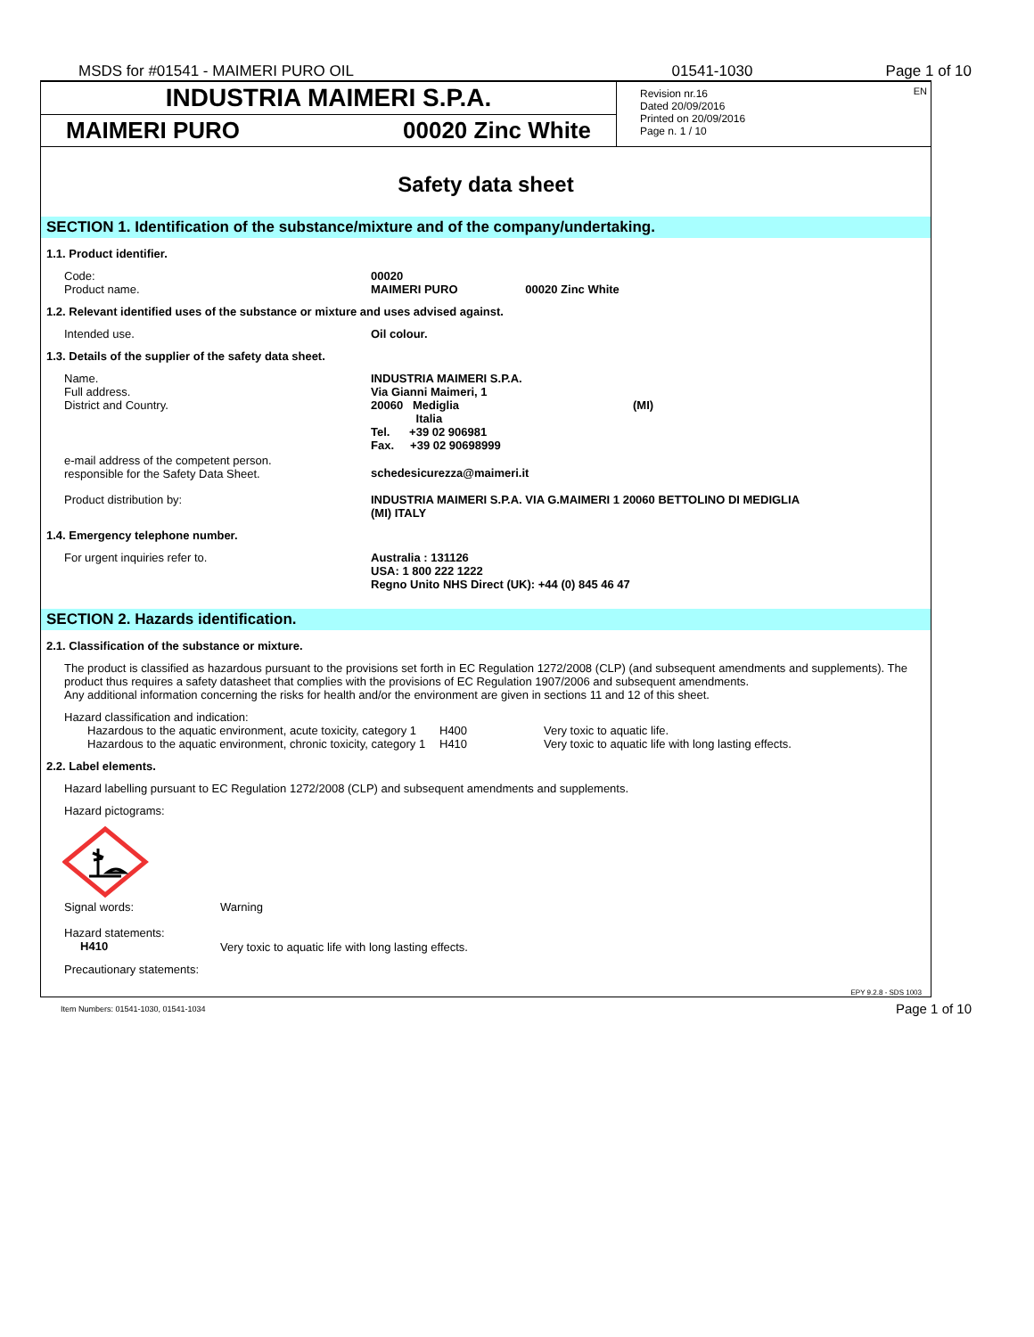MSDS for #01541 - MAIMERI PURO OIL 01541-1030 Page 1 of 10
INDUSTRIA MAIMERI S.P.A.
MAIMERI PURO 00020 Zinc White
Revision nr.16
Dated 20/09/2016
Printed on 20/09/2016
Page n. 1 / 10
EN
Safety data sheet
SECTION 1. Identification of the substance/mixture and of the company/undertaking.
1.1. Product identifier.
| Code: Product name. | 00020 MAIMERI PURO 00020 Zinc White |
1.2. Relevant identified uses of the substance or mixture and uses advised against.
| Intended use. | Oil colour. |
1.3. Details of the supplier of the safety data sheet.
| Name. Full address. District and Country. | INDUSTRIA MAIMERI S.P.A. Via Gianni Maimeri, 1 20060 Mediglia (MI) Italia Tel. +39 02 906981 Fax. +39 02 90698999 |
| e-mail address of the competent person. responsible for the Safety Data Sheet. | schedesicurezza@maimeri.it |
| Product distribution by: | INDUSTRIA MAIMERI S.P.A. VIA G.MAIMERI 1 20060 BETTOLINO DI MEDIGLIA (MI) ITALY |
1.4. Emergency telephone number.
| For urgent inquiries refer to. | Australia : 131126 USA: 1 800 222 1222 Regno Unito NHS Direct (UK): +44 (0) 845 46 47 |
SECTION 2. Hazards identification.
2.1. Classification of the substance or mixture.
The product is classified as hazardous pursuant to the provisions set forth in EC Regulation 1272/2008 (CLP) (and subsequent amendments and supplements). The product thus requires a safety datasheet that complies with the provisions of EC Regulation 1907/2006 and subsequent amendments.
Any additional information concerning the risks for health and/or the environment are given in sections 11 and 12 of this sheet.
Hazard classification and indication:
| Hazardous to the aquatic environment, acute toxicity, category 1 | H400 | Very toxic to aquatic life. |
| Hazardous to the aquatic environment, chronic toxicity, category 1 | H410 | Very toxic to aquatic life with long lasting effects. |
2.2. Label elements.
Hazard labelling pursuant to EC Regulation 1272/2008 (CLP) and subsequent amendments and supplements.
Hazard pictograms:
| Signal words: | Warning |
| Hazard statements: H410 | Very toxic to aquatic life with long lasting effects. |
Precautionary statements:
EPY 9.2.8 - SDS 1003
Item Numbers: 01541-1030, 01541-1034 Page 1 of 10